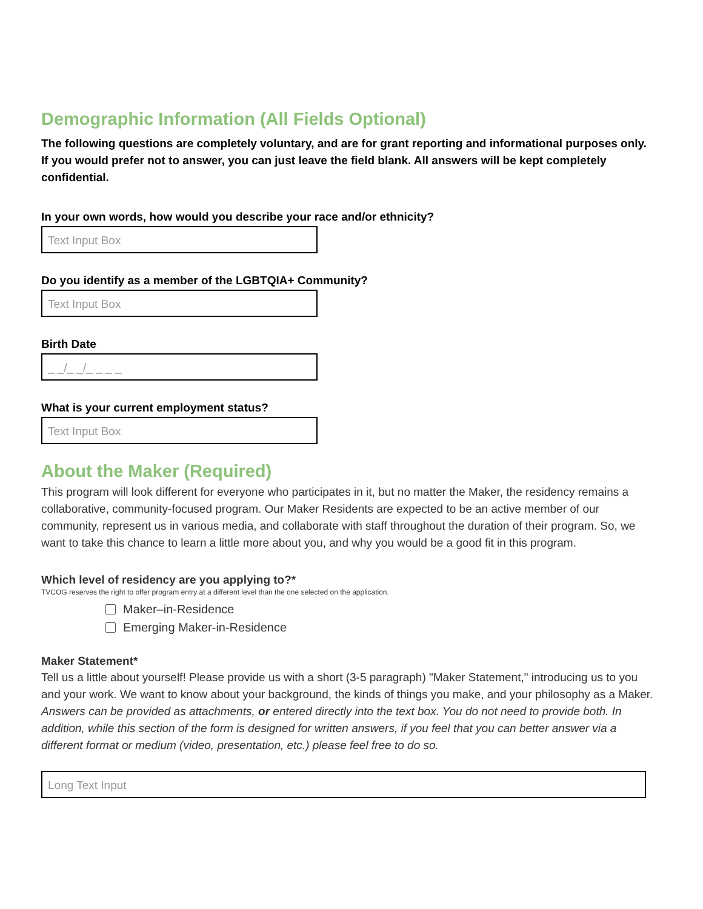Demographic Information (All Fields Optional)
The following questions are completely voluntary, and are for grant reporting and informational purposes only. If you would prefer not to answer, you can just leave the field blank. All answers will be kept completely confidential.
In your own words, how would you describe your race and/or ethnicity?
Text Input Box
Do you identify as a member of the LGBTQIA+ Community?
Text Input Box
Birth Date
_ _/_ _/_ _ _ _
What is your current employment status?
Text Input Box
About the Maker (Required)
This program will look different for everyone who participates in it, but no matter the Maker, the residency remains a collaborative, community-focused program. Our Maker Residents are expected to be an active member of our community, represent us in various media, and collaborate with staff throughout the duration of their program. So, we want to take this chance to learn a little more about you, and why you would be a good fit in this program.
Which level of residency are you applying to?*
TVCOG reserves the right to offer program entry at a different level than the one selected on the application.
Maker–in-Residence
Emerging Maker-in-Residence
Maker Statement*
Tell us a little about yourself! Please provide us with a short (3-5 paragraph) "Maker Statement," introducing us to you and your work. We want to know about your background, the kinds of things you make, and your philosophy as a Maker.
Answers can be provided as attachments, or entered directly into the text box. You do not need to provide both. In addition, while this section of the form is designed for written answers, if you feel that you can better answer via a different format or medium (video, presentation, etc.) please feel free to do so.
Long Text Input